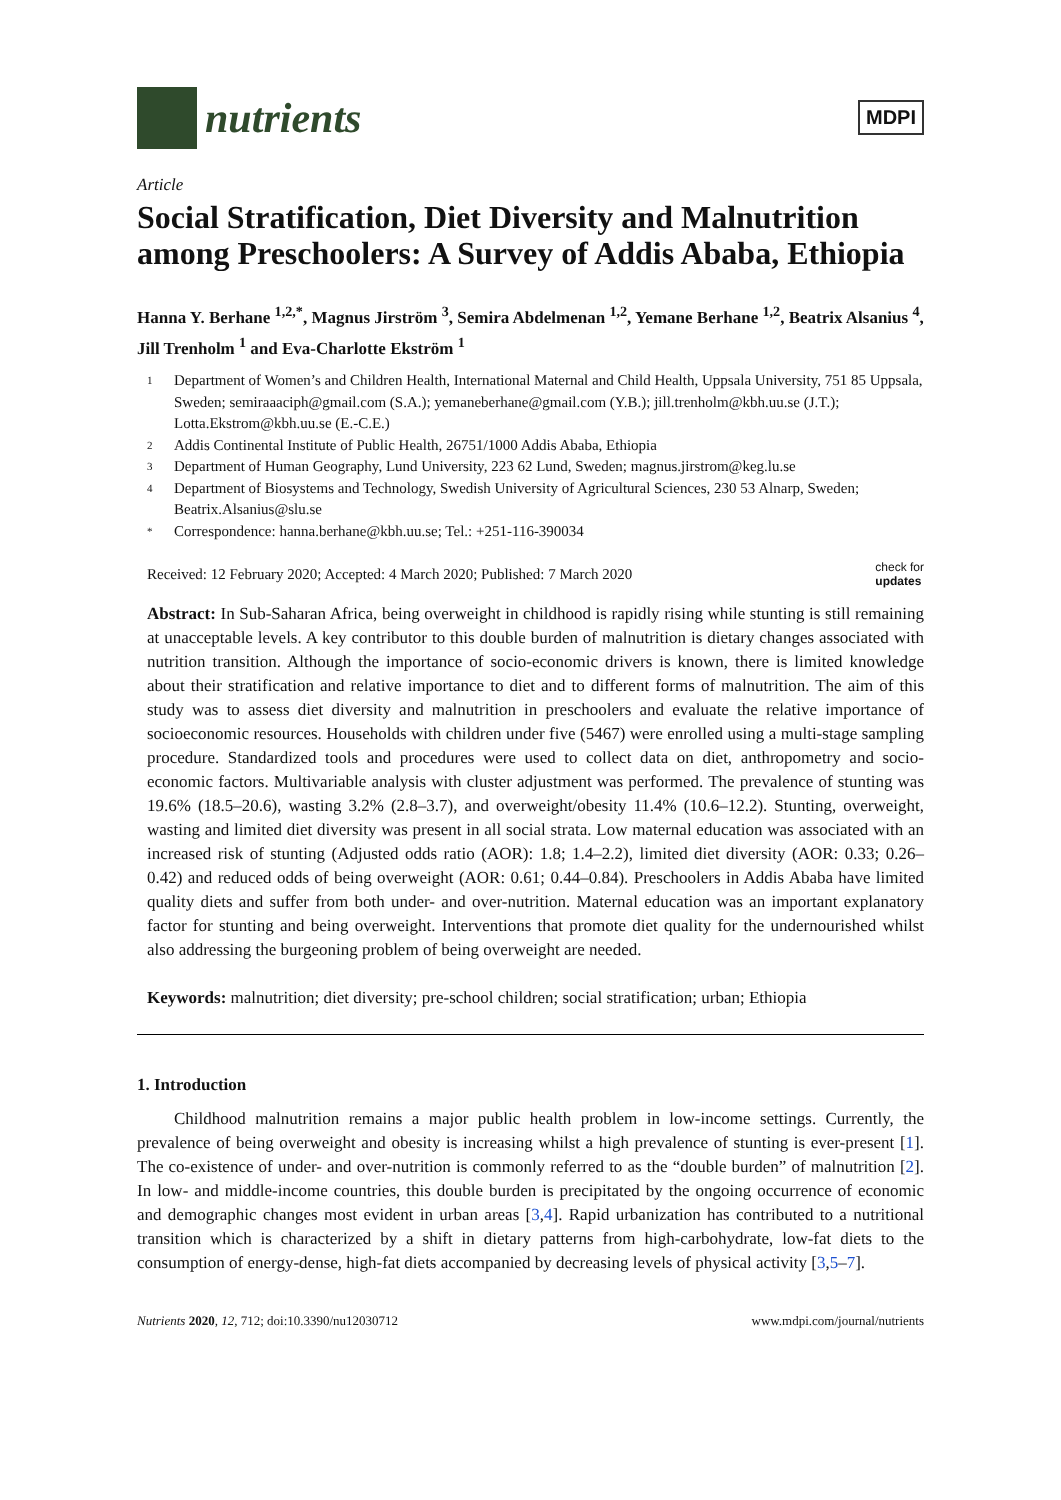nutrients
MDPI
Article
Social Stratification, Diet Diversity and Malnutrition among Preschoolers: A Survey of Addis Ababa, Ethiopia
Hanna Y. Berhane <sup>1,2,*</sup>, Magnus Jirström <sup>3</sup>, Semira Abdelmenan <sup>1,2</sup>, Yemane Berhane <sup>1,2</sup>, Beatrix Alsanius <sup>4</sup>, Jill Trenholm <sup>1</sup> and Eva-Charlotte Ekström <sup>1</sup>
1 Department of Women’s and Children Health, International Maternal and Child Health, Uppsala University, 751 85 Uppsala, Sweden; semiraaaciph@gmail.com (S.A.); yemaneberhane@gmail.com (Y.B.); jill.trenholm@kbh.uu.se (J.T.); Lotta.Ekstrom@kbh.uu.se (E.-C.E.)
2 Addis Continental Institute of Public Health, 26751/1000 Addis Ababa, Ethiopia
3 Department of Human Geography, Lund University, 223 62 Lund, Sweden; magnus.jirstrom@keg.lu.se
4 Department of Biosystems and Technology, Swedish University of Agricultural Sciences, 230 53 Alnarp, Sweden; Beatrix.Alsanius@slu.se
* Correspondence: hanna.berhane@kbh.uu.se; Tel.: +251-116-390034
Received: 12 February 2020; Accepted: 4 March 2020; Published: 7 March 2020 check for
updates
Abstract: In Sub-Saharan Africa, being overweight in childhood is rapidly rising while stunting is still remaining at unacceptable levels. A key contributor to this double burden of malnutrition is dietary changes associated with nutrition transition. Although the importance of socio-economic drivers is known, there is limited knowledge about their stratification and relative importance to diet and to different forms of malnutrition. The aim of this study was to assess diet diversity and malnutrition in preschoolers and evaluate the relative importance of socioeconomic resources. Households with children under five (5467) were enrolled using a multi-stage sampling procedure. Standardized tools and procedures were used to collect data on diet, anthropometry and socio-economic factors. Multivariable analysis with cluster adjustment was performed. The prevalence of stunting was 19.6% (18.5–20.6), wasting 3.2% (2.8–3.7), and overweight/obesity 11.4% (10.6–12.2). Stunting, overweight, wasting and limited diet diversity was present in all social strata. Low maternal education was associated with an increased risk of stunting (Adjusted odds ratio (AOR): 1.8; 1.4–2.2), limited diet diversity (AOR: 0.33; 0.26–0.42) and reduced odds of being overweight (AOR: 0.61; 0.44–0.84). Preschoolers in Addis Ababa have limited quality diets and suffer from both under- and over-nutrition. Maternal education was an important explanatory factor for stunting and being overweight. Interventions that promote diet quality for the undernourished whilst also addressing the burgeoning problem of being overweight are needed.
Keywords: malnutrition; diet diversity; pre-school children; social stratification; urban; Ethiopia
1. Introduction
Childhood malnutrition remains a major public health problem in low-income settings. Currently, the prevalence of being overweight and obesity is increasing whilst a high prevalence of stunting is ever-present [1]. The co-existence of under- and over-nutrition is commonly referred to as the “double burden” of malnutrition [2]. In low- and middle-income countries, this double burden is precipitated by the ongoing occurrence of economic and demographic changes most evident in urban areas [3,4]. Rapid urbanization has contributed to a nutritional transition which is characterized by a shift in dietary patterns from high-carbohydrate, low-fat diets to the consumption of energy-dense, high-fat diets accompanied by decreasing levels of physical activity [3,5–7].
Nutrients 2020, 12, 712; doi:10.3390/nu12030712 www.mdpi.com/journal/nutrients